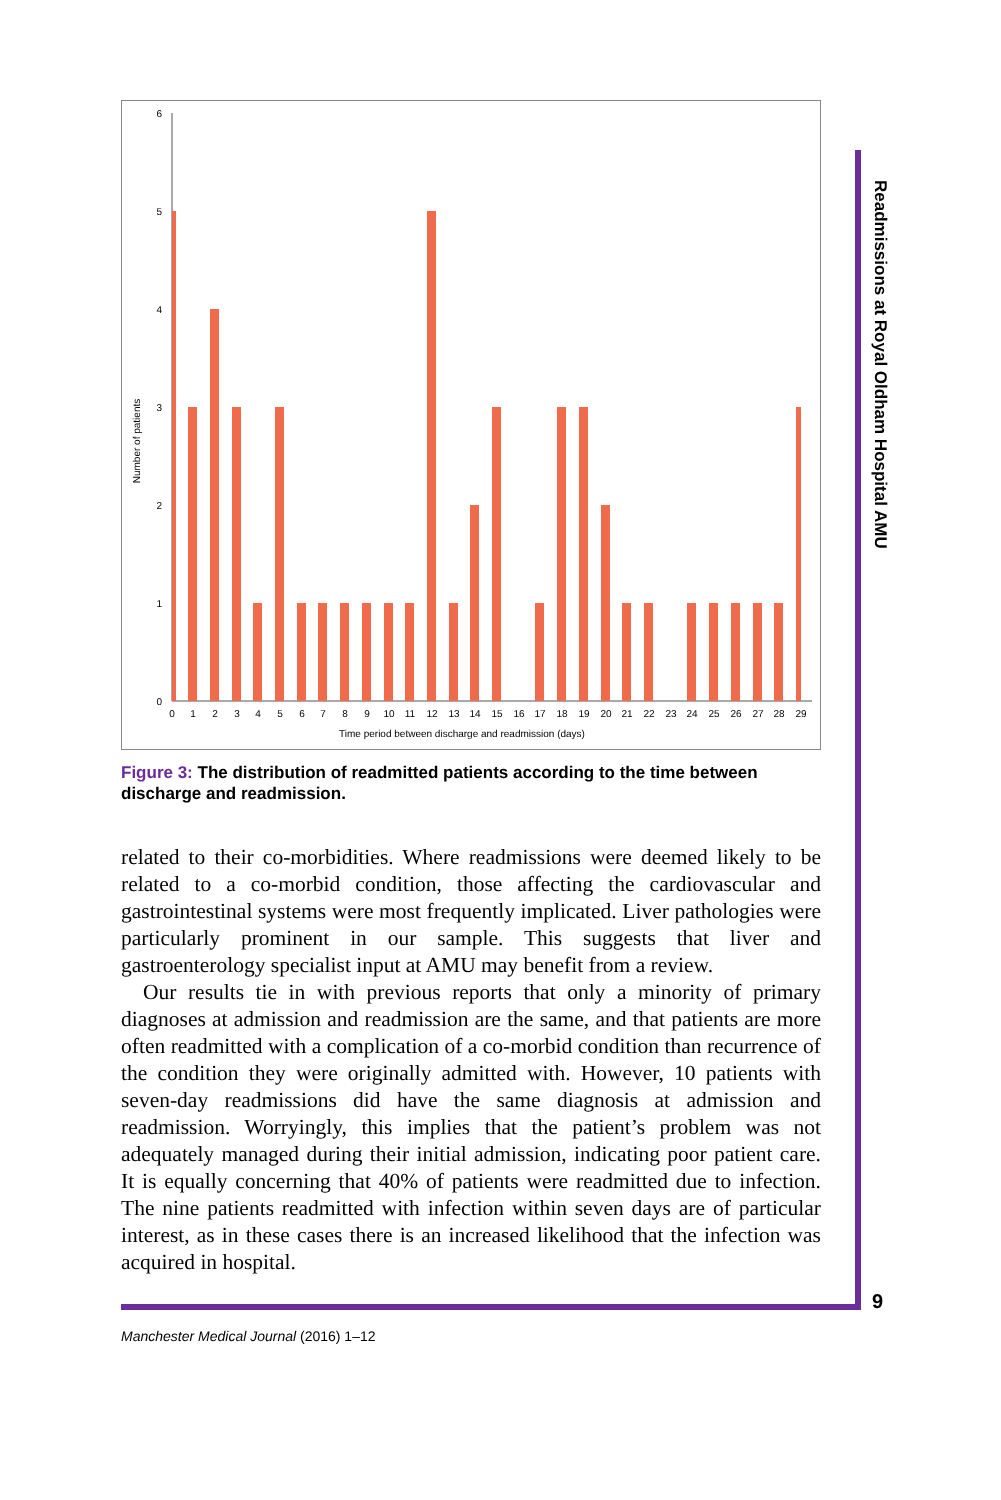Readmissions at Royal Oldham Hospital AMU
0
1
2
3
4
5
6
Number of patients
01234567891011121314151617181920212223242526272829
Time period between discharge and readmission (days)
Figure 3: The distribution of readmitted patients according to the time between discharge and readmission.
related to their co-morbidities. Where readmissions were deemed likely to be related to a co-morbid condition, those affecting the cardiovascular and gastrointestinal systems were most frequently implicated. Liver pathologies were particularly prominent in our sample. This suggests that liver and gastroenterology specialist input at AMU may benefit from a review.
Our results tie in with previous reports that only a minority of primary diagnoses at admission and readmission are the same, and that patients are more often readmitted with a complication of a co-morbid condition than recurrence of the condition they were originally admitted with. However, 10 patients with seven-day readmissions did have the same diagnosis at admission and readmission. Worryingly, this implies that the patient’s problem was not adequately managed during their initial admission, indicating poor patient care. It is equally concerning that 40% of patients were readmitted due to infection. The nine patients readmitted with infection within seven days are of particular interest, as in these cases there is an increased likelihood that the infection was acquired in hospital.
9
Manchester Medical Journal (2016) 1–12